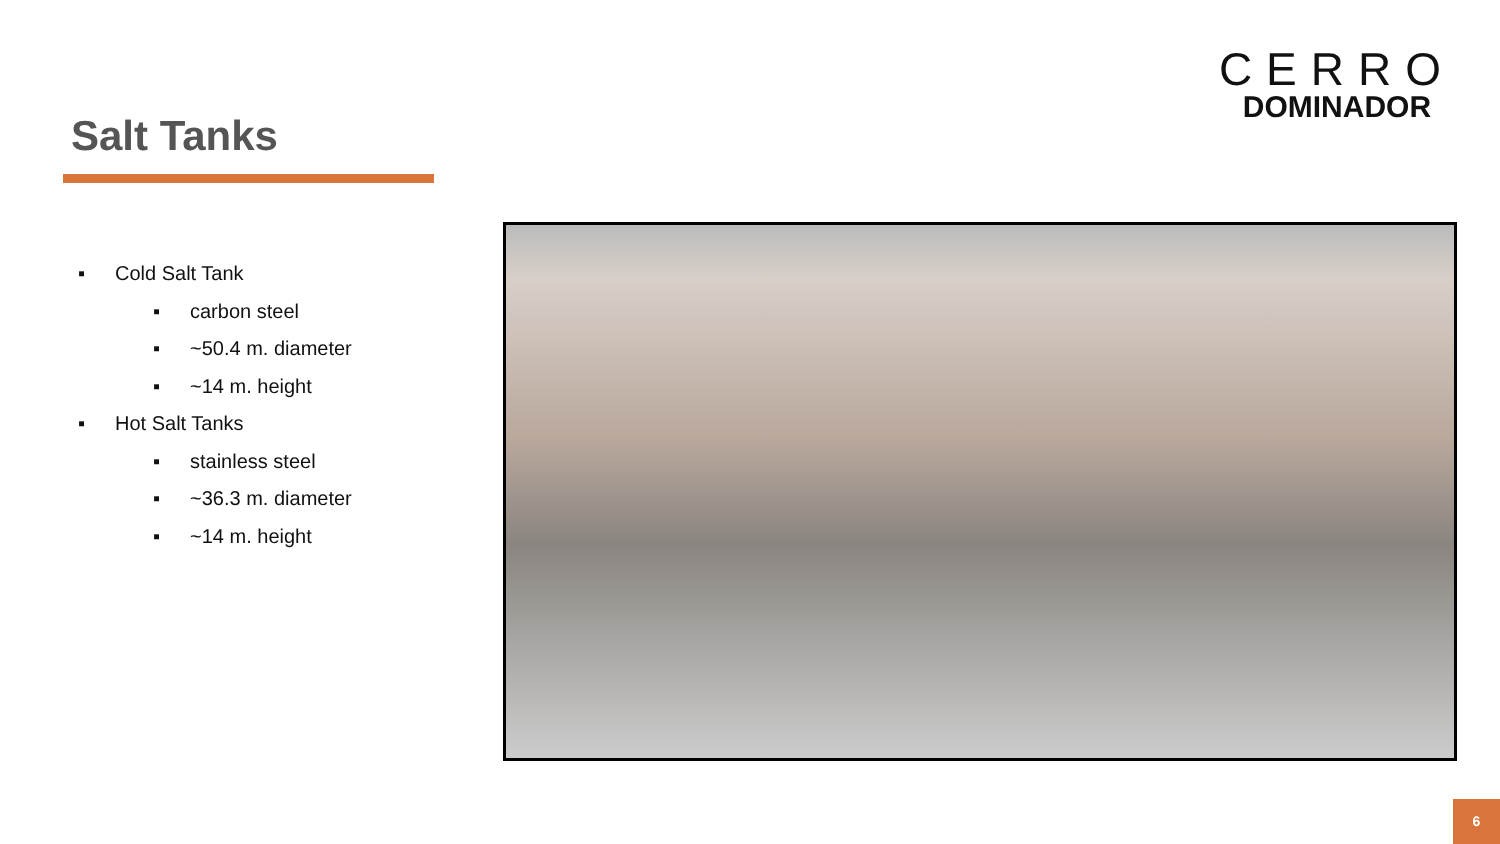CERRO
DOMINADOR
Salt Tanks
▪ Cold Salt Tank
▪ carbon steel
▪ ~50.4 m. diameter
▪ ~14 m. height
▪ Hot Salt Tanks
▪ stainless steel
▪ ~36.3 m. diameter
▪ ~14 m. height
6